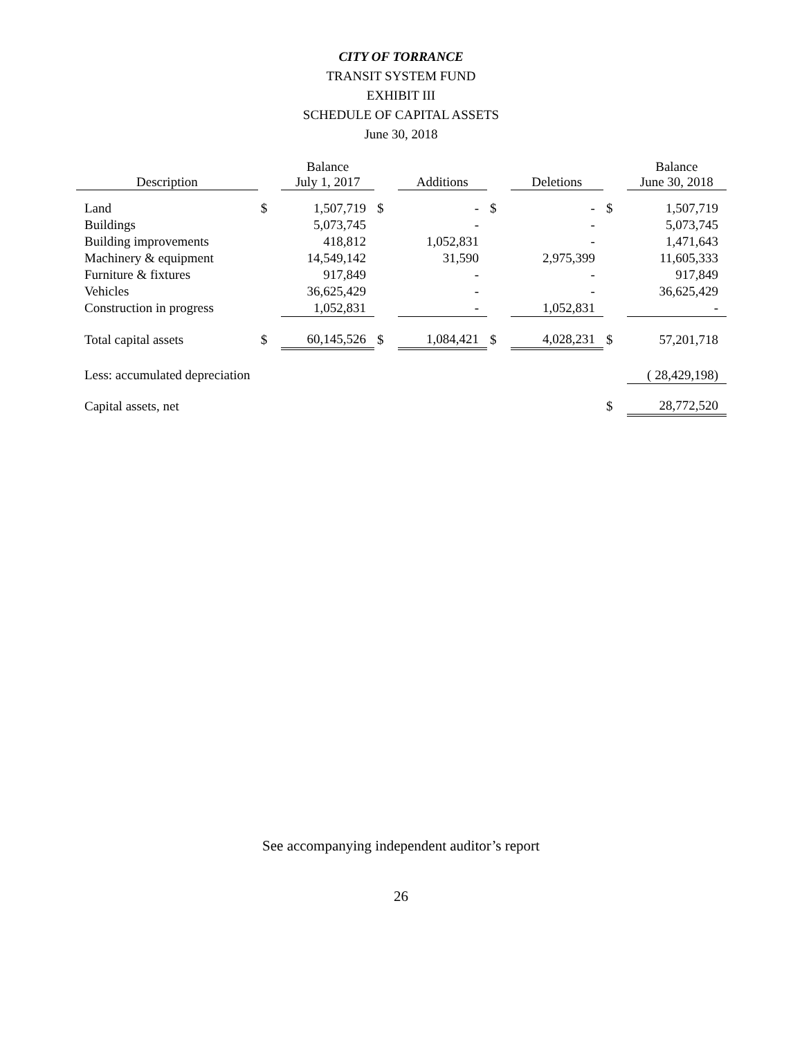CITY OF TORRANCE
TRANSIT SYSTEM FUND
EXHIBIT III
SCHEDULE OF CAPITAL ASSETS
June 30, 2018
| Description | | Balance July 1, 2017 | | Additions | | Deletions | | Balance June 30, 2018 |
| --- | --- | --- | --- | --- | --- | --- | --- | --- |
| Land | $ | 1,507,719 | $ | - | $ | - | $ | 1,507,719 |
| Buildings | | 5,073,745 | | - | | - | | 5,073,745 |
| Building improvements | | 418,812 | | 1,052,831 | | - | | 1,471,643 |
| Machinery & equipment | | 14,549,142 | | 31,590 | | 2,975,399 | | 11,605,333 |
| Furniture & fixtures | | 917,849 | | - | | - | | 917,849 |
| Vehicles | | 36,625,429 | | - | | - | | 36,625,429 |
| Construction in progress | | 1,052,831 | | - | | 1,052,831 | | - |
| Total capital assets | $ | 60,145,526 | $ | 1,084,421 | $ | 4,028,231 | $ | 57,201,718 |
| Less: accumulated depreciation | | | | | | | | ( 28,429,198) |
| Capital assets, net | | | | | | | $ | 28,772,520 |
See accompanying independent auditor’s report
26